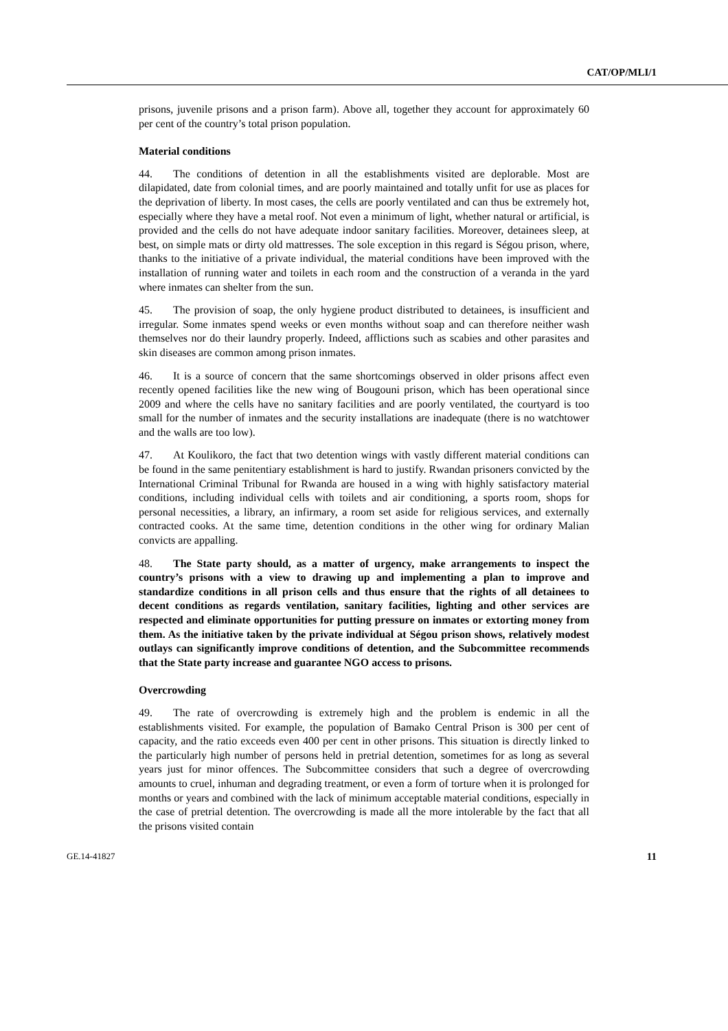CAT/OP/MLI/1
prisons, juvenile prisons and a prison farm). Above all, together they account for approximately 60 per cent of the country’s total prison population.
Material conditions
44. The conditions of detention in all the establishments visited are deplorable. Most are dilapidated, date from colonial times, and are poorly maintained and totally unfit for use as places for the deprivation of liberty. In most cases, the cells are poorly ventilated and can thus be extremely hot, especially where they have a metal roof. Not even a minimum of light, whether natural or artificial, is provided and the cells do not have adequate indoor sanitary facilities. Moreover, detainees sleep, at best, on simple mats or dirty old mattresses. The sole exception in this regard is Ségou prison, where, thanks to the initiative of a private individual, the material conditions have been improved with the installation of running water and toilets in each room and the construction of a veranda in the yard where inmates can shelter from the sun.
45. The provision of soap, the only hygiene product distributed to detainees, is insufficient and irregular. Some inmates spend weeks or even months without soap and can therefore neither wash themselves nor do their laundry properly. Indeed, afflictions such as scabies and other parasites and skin diseases are common among prison inmates.
46. It is a source of concern that the same shortcomings observed in older prisons affect even recently opened facilities like the new wing of Bougouni prison, which has been operational since 2009 and where the cells have no sanitary facilities and are poorly ventilated, the courtyard is too small for the number of inmates and the security installations are inadequate (there is no watchtower and the walls are too low).
47. At Koulikoro, the fact that two detention wings with vastly different material conditions can be found in the same penitentiary establishment is hard to justify. Rwandan prisoners convicted by the International Criminal Tribunal for Rwanda are housed in a wing with highly satisfactory material conditions, including individual cells with toilets and air conditioning, a sports room, shops for personal necessities, a library, an infirmary, a room set aside for religious services, and externally contracted cooks. At the same time, detention conditions in the other wing for ordinary Malian convicts are appalling.
48. The State party should, as a matter of urgency, make arrangements to inspect the country’s prisons with a view to drawing up and implementing a plan to improve and standardize conditions in all prison cells and thus ensure that the rights of all detainees to decent conditions as regards ventilation, sanitary facilities, lighting and other services are respected and eliminate opportunities for putting pressure on inmates or extorting money from them. As the initiative taken by the private individual at Ségou prison shows, relatively modest outlays can significantly improve conditions of detention, and the Subcommittee recommends that the State party increase and guarantee NGO access to prisons.
Overcrowding
49. The rate of overcrowding is extremely high and the problem is endemic in all the establishments visited. For example, the population of Bamako Central Prison is 300 per cent of capacity, and the ratio exceeds even 400 per cent in other prisons. This situation is directly linked to the particularly high number of persons held in pretrial detention, sometimes for as long as several years just for minor offences. The Subcommittee considers that such a degree of overcrowding amounts to cruel, inhuman and degrading treatment, or even a form of torture when it is prolonged for months or years and combined with the lack of minimum acceptable material conditions, especially in the case of pretrial detention. The overcrowding is made all the more intolerable by the fact that all the prisons visited contain
GE.14-41827 11